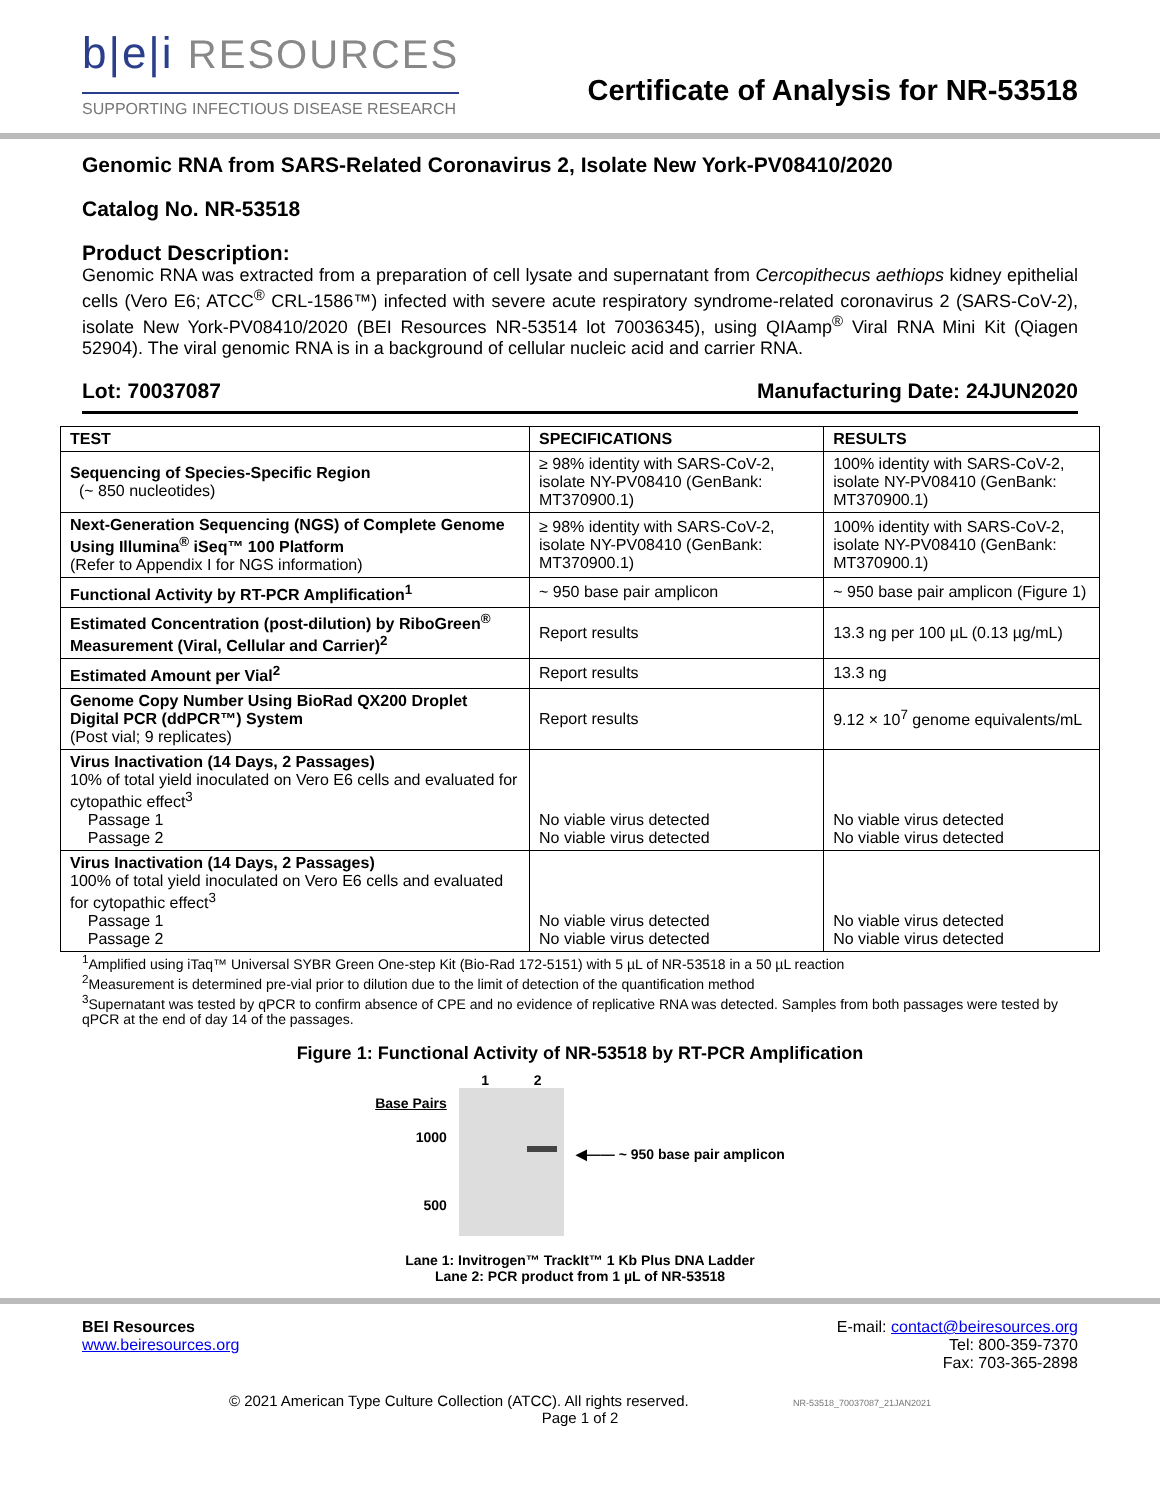b|e|i RESOURCES
SUPPORTING INFECTIOUS DISEASE RESEARCH
Certificate of Analysis for NR-53518
Genomic RNA from SARS-Related Coronavirus 2, Isolate New York-PV08410/2020
Catalog No. NR-53518
Product Description:
Genomic RNA was extracted from a preparation of cell lysate and supernatant from Cercopithecus aethiops kidney epithelial cells (Vero E6; ATCC<sup>®</sup> CRL-1586™) infected with severe acute respiratory syndrome-related coronavirus 2 (SARS-CoV-2), isolate New York-PV08410/2020 (BEI Resources NR-53514 lot 70036345), using QIAamp<sup>®</sup> Viral RNA Mini Kit (Qiagen 52904). The viral genomic RNA is in a background of cellular nucleic acid and carrier RNA.
Lot: 70037087 Manufacturing Date: 24JUN2020
| TEST | SPECIFICATIONS | RESULTS |
| --- | --- | --- |
| Sequencing of Species-Specific Region (~ 850 nucleotides) | ≥ 98% identity with SARS-CoV-2, isolate NY-PV08410 (GenBank: MT370900.1) | 100% identity with SARS-CoV-2, isolate NY-PV08410 (GenBank: MT370900.1) |
| Next-Generation Sequencing (NGS) of Complete Genome Using Illumina<sup>®</sup> iSeq™ 100 Platform (Refer to Appendix I for NGS information) | ≥ 98% identity with SARS-CoV-2, isolate NY-PV08410 (GenBank: MT370900.1) | 100% identity with SARS-CoV-2, isolate NY-PV08410 (GenBank: MT370900.1) |
| Functional Activity by RT-PCR Amplification<sup>1</sup> | ~ 950 base pair amplicon | ~ 950 base pair amplicon (Figure 1) |
| Estimated Concentration (post-dilution) by RiboGreen<sup>®</sup> Measurement (Viral, Cellular and Carrier)<sup>2</sup> | Report results | 13.3 ng per 100 µL (0.13 µg/mL) |
| Estimated Amount per Vial<sup>2</sup> | Report results | 13.3 ng |
| Genome Copy Number Using BioRad QX200 Droplet Digital PCR (ddPCR™) System (Post vial; 9 replicates) | Report results | 9.12 × 10<sup>7</sup> genome equivalents/mL |
| Virus Inactivation (14 Days, 2 Passages) 10% of total yield inoculated on Vero E6 cells and evaluated for cytopathic effect<sup>3</sup> Passage 1 Passage 2 | No viable virus detected No viable virus detected | No viable virus detected No viable virus detected |
| Virus Inactivation (14 Days, 2 Passages) 100% of total yield inoculated on Vero E6 cells and evaluated for cytopathic effect<sup>3</sup> Passage 1 Passage 2 | No viable virus detected No viable virus detected | No viable virus detected No viable virus detected |
<sup>1</sup> Amplified using iTaq™ Universal SYBR Green One-step Kit (Bio-Rad 172-5151) with 5 µL of NR-53518 in a 50 µL reaction
<sup>2</sup> Measurement is determined pre-vial prior to dilution due to the limit of detection of the quantification method
<sup>3</sup> Supernatant was tested by qPCR to confirm absence of CPE and no evidence of replicative RNA was detected. Samples from both passages were tested by qPCR at the end of day 14 of the passages.
Figure 1: Functional Activity of NR-53518 by RT-PCR Amplification
Base Pairs
1000
500
1 2 ◀—— ~ 950 base pair amplicon
Lane 1: Invitrogen™ TrackIt™ 1 Kb Plus DNA Ladder
Lane 2: PCR product from 1 µL of NR-53518
BEI Resources
www.beiresources.org
E-mail: contact@beiresources.org
Tel: 800-359-7370
Fax: 703-365-2898
© 2021 American Type Culture Collection (ATCC). All rights reserved. NR-53518_70037087_21JAN2021
Page 1 of 2